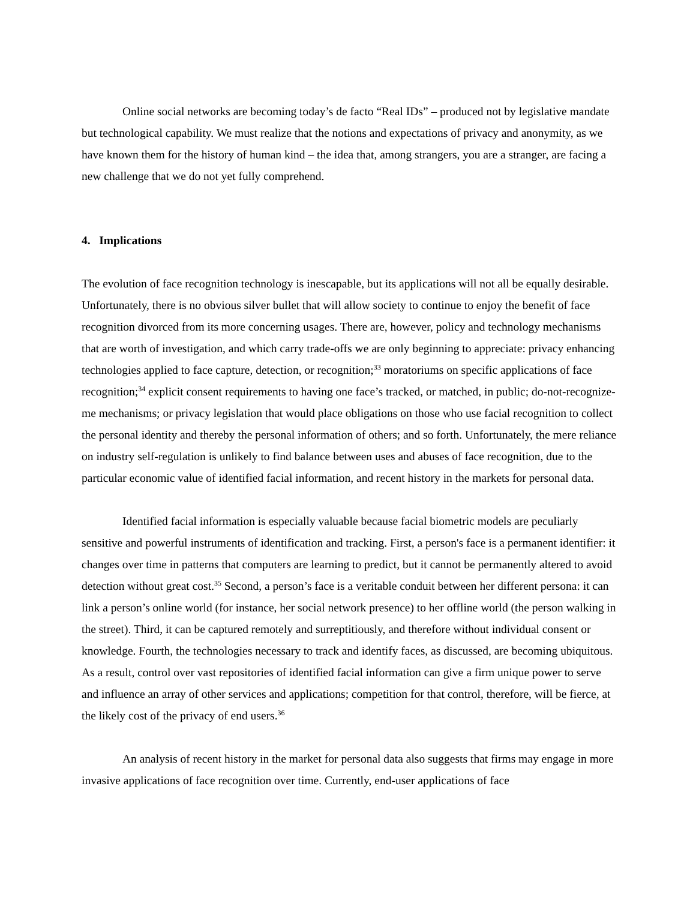Online social networks are becoming today’s de facto “Real IDs” – produced not by legislative mandate but technological capability. We must realize that the notions and expectations of privacy and anonymity, as we have known them for the history of human kind – the idea that, among strangers, you are a stranger, are facing a new challenge that we do not yet fully comprehend.
4. Implications
The evolution of face recognition technology is inescapable, but its applications will not all be equally desirable. Unfortunately, there is no obvious silver bullet that will allow society to continue to enjoy the benefit of face recognition divorced from its more concerning usages. There are, however, policy and technology mechanisms that are worth of investigation, and which carry trade-offs we are only beginning to appreciate: privacy enhancing technologies applied to face capture, detection, or recognition;<sup>33</sup> moratoriums on specific applications of face recognition;<sup>34</sup> explicit consent requirements to having one face’s tracked, or matched, in public; do-not-recognize-me mechanisms; or privacy legislation that would place obligations on those who use facial recognition to collect the personal identity and thereby the personal information of others; and so forth. Unfortunately, the mere reliance on industry self-regulation is unlikely to find balance between uses and abuses of face recognition, due to the particular economic value of identified facial information, and recent history in the markets for personal data.
Identified facial information is especially valuable because facial biometric models are peculiarly sensitive and powerful instruments of identification and tracking. First, a person's face is a permanent identifier: it changes over time in patterns that computers are learning to predict, but it cannot be permanently altered to avoid detection without great cost.<sup>35</sup> Second, a person’s face is a veritable conduit between her different persona: it can link a person’s online world (for instance, her social network presence) to her offline world (the person walking in the street). Third, it can be captured remotely and surreptitiously, and therefore without individual consent or knowledge. Fourth, the technologies necessary to track and identify faces, as discussed, are becoming ubiquitous. As a result, control over vast repositories of identified facial information can give a firm unique power to serve and influence an array of other services and applications; competition for that control, therefore, will be fierce, at the likely cost of the privacy of end users.<sup>36</sup>
An analysis of recent history in the market for personal data also suggests that firms may engage in more invasive applications of face recognition over time. Currently, end-user applications of face